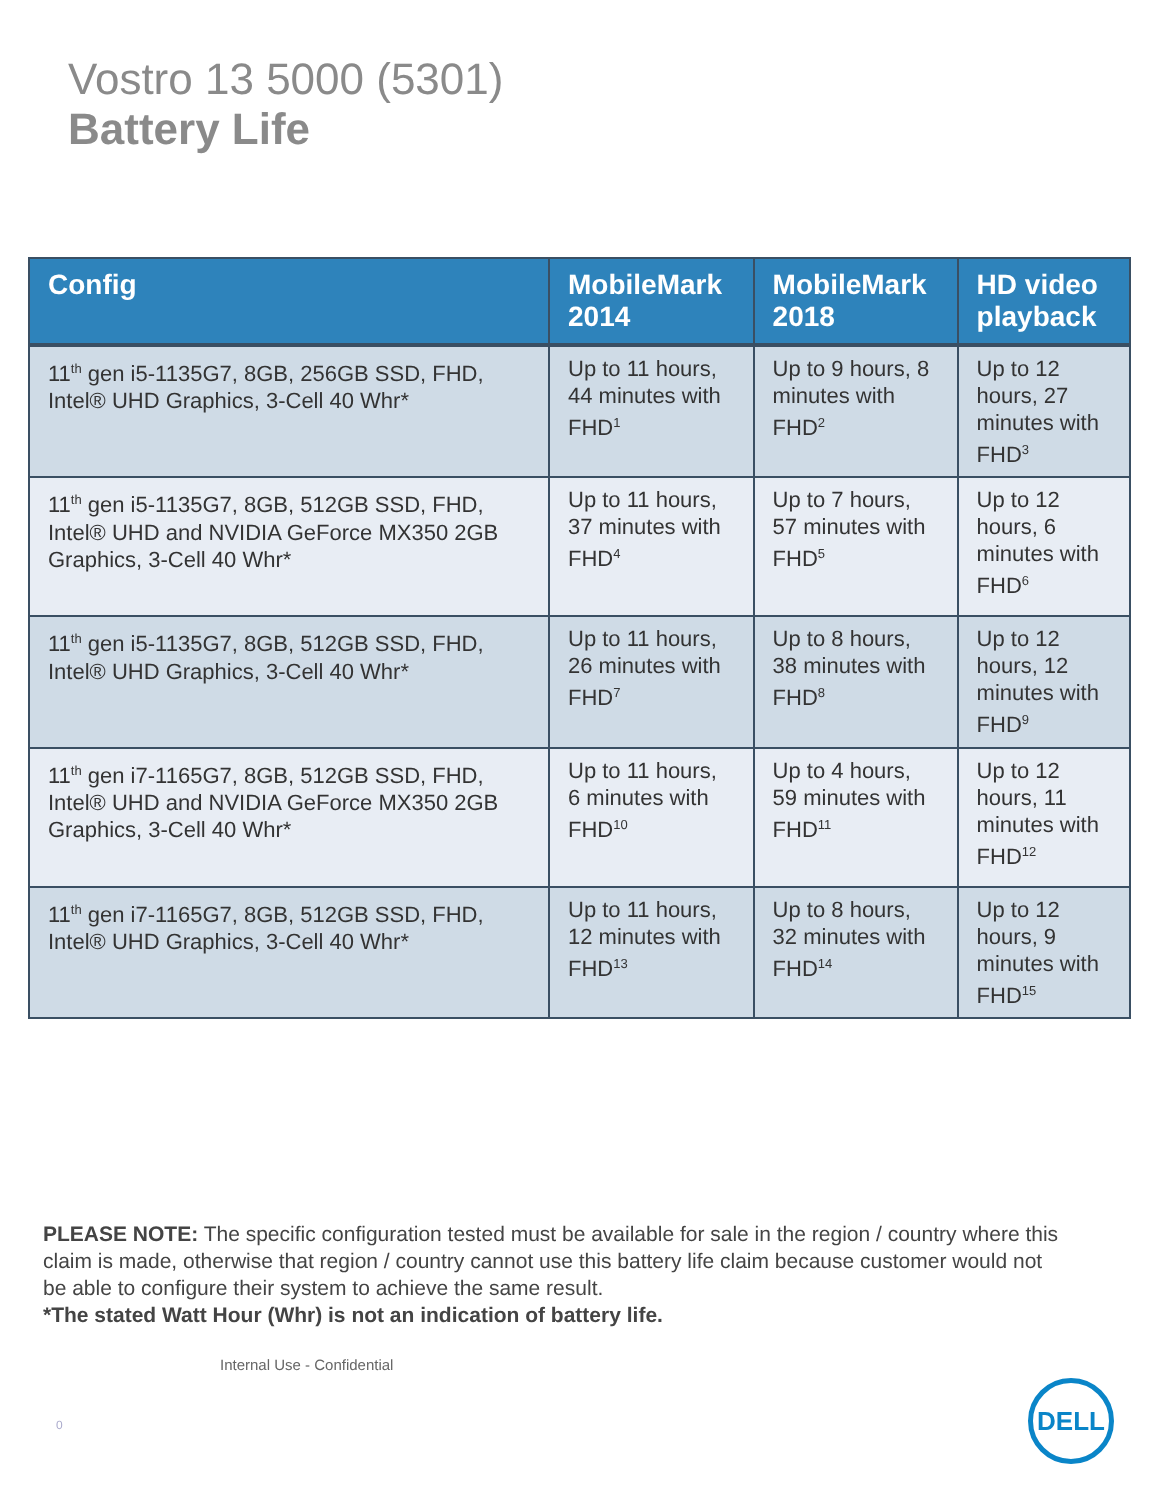Vostro 13 5000 (5301)
Battery Life
| Config | MobileMark 2014 | MobileMark 2018 | HD video playback |
| --- | --- | --- | --- |
| 11<sup>th</sup> gen i5-1135G7, 8GB, 256GB SSD, FHD, Intel® UHD Graphics, 3-Cell 40 Whr* | Up to 11 hours, 44 minutes with FHD<sup>1</sup> | Up to 9 hours, 8 minutes with FHD<sup>2</sup> | Up to 12 hours, 27 minutes with FHD<sup>3</sup> |
| 11<sup>th</sup> gen i5-1135G7, 8GB, 512GB SSD, FHD, Intel® UHD and NVIDIA GeForce MX350 2GB Graphics, 3-Cell 40 Whr* | Up to 11 hours, 37 minutes with FHD<sup>4</sup> | Up to 7 hours, 57 minutes with FHD<sup>5</sup> | Up to 12 hours, 6 minutes with FHD<sup>6</sup> |
| 11<sup>th</sup> gen i5-1135G7, 8GB, 512GB SSD, FHD, Intel® UHD Graphics, 3-Cell 40 Whr* | Up to 11 hours, 26 minutes with FHD<sup>7</sup> | Up to 8 hours, 38 minutes with FHD<sup>8</sup> | Up to 12 hours, 12 minutes with FHD<sup>9</sup> |
| 11<sup>th</sup> gen i7-1165G7, 8GB, 512GB SSD, FHD, Intel® UHD and NVIDIA GeForce MX350 2GB Graphics, 3-Cell 40 Whr* | Up to 11 hours, 6 minutes with FHD<sup>10</sup> | Up to 4 hours, 59 minutes with FHD<sup>11</sup> | Up to 12 hours, 11 minutes with FHD<sup>12</sup> |
| 11<sup>th</sup> gen i7-1165G7, 8GB, 512GB SSD, FHD, Intel® UHD Graphics, 3-Cell 40 Whr* | Up to 11 hours, 12 minutes with FHD<sup>13</sup> | Up to 8 hours, 32 minutes with FHD<sup>14</sup> | Up to 12 hours, 9 minutes with FHD<sup>15</sup> |
PLEASE NOTE: The specific configuration tested must be available for sale in the region / country where this claim is made, otherwise that region / country cannot use this battery life claim because customer would not be able to configure their system to achieve the same result.
*The stated Watt Hour (Whr) is not an indication of battery life.
Internal Use - Confidential
0
DELL